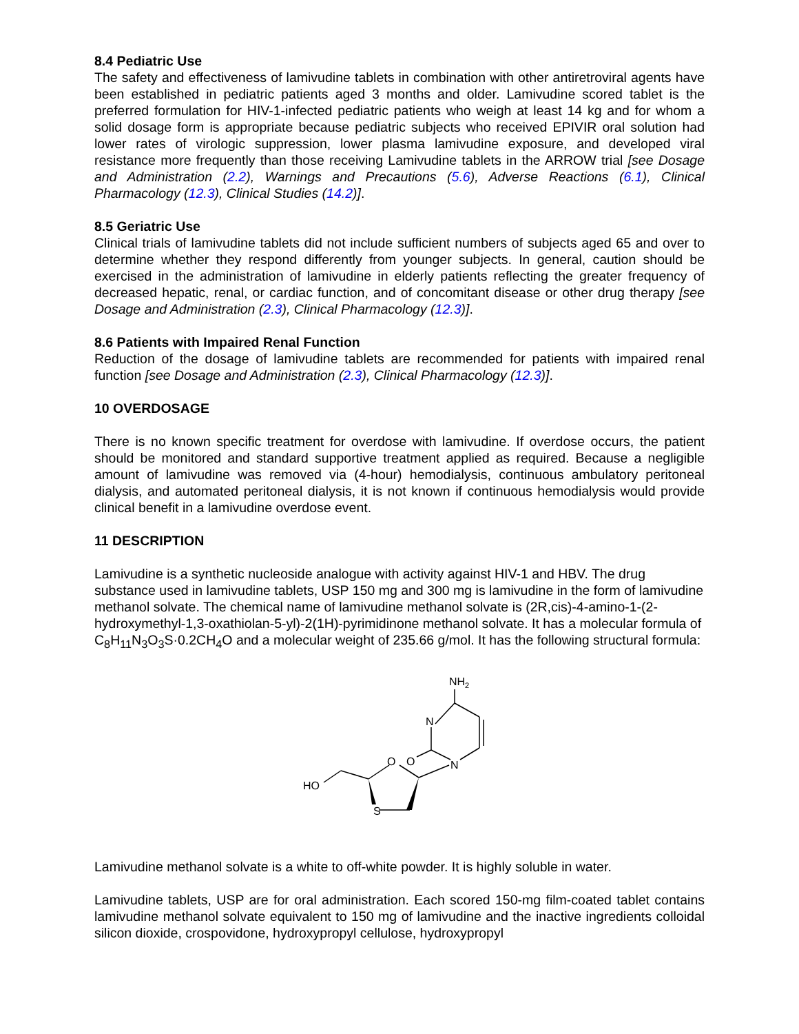8.4 Pediatric Use
The safety and effectiveness of lamivudine tablets in combination with other antiretroviral agents have been established in pediatric patients aged 3 months and older. Lamivudine scored tablet is the preferred formulation for HIV-1-infected pediatric patients who weigh at least 14 kg and for whom a solid dosage form is appropriate because pediatric subjects who received EPIVIR oral solution had lower rates of virologic suppression, lower plasma lamivudine exposure, and developed viral resistance more frequently than those receiving Lamivudine tablets in the ARROW trial [see Dosage and Administration (2.2), Warnings and Precautions (5.6), Adverse Reactions (6.1), Clinical Pharmacology (12.3), Clinical Studies (14.2)].
8.5 Geriatric Use
Clinical trials of lamivudine tablets did not include sufficient numbers of subjects aged 65 and over to determine whether they respond differently from younger subjects. In general, caution should be exercised in the administration of lamivudine in elderly patients reflecting the greater frequency of decreased hepatic, renal, or cardiac function, and of concomitant disease or other drug therapy [see Dosage and Administration (2.3), Clinical Pharmacology (12.3)].
8.6 Patients with Impaired Renal Function
Reduction of the dosage of lamivudine tablets are recommended for patients with impaired renal function [see Dosage and Administration (2.3), Clinical Pharmacology (12.3)].
10 OVERDOSAGE
There is no known specific treatment for overdose with lamivudine. If overdose occurs, the patient should be monitored and standard supportive treatment applied as required. Because a negligible amount of lamivudine was removed via (4-hour) hemodialysis, continuous ambulatory peritoneal dialysis, and automated peritoneal dialysis, it is not known if continuous hemodialysis would provide clinical benefit in a lamivudine overdose event.
11 DESCRIPTION
Lamivudine is a synthetic nucleoside analogue with activity against HIV-1 and HBV. The drug substance used in lamivudine tablets, USP 150 mg and 300 mg is lamivudine in the form of lamivudine methanol solvate. The chemical name of lamivudine methanol solvate is (2R,cis)-4-amino-1-(2-hydroxymethyl-1,3-oxathiolan-5-yl)-2(1H)-pyrimidinone methanol solvate. It has a molecular formula of C<sub>8</sub>H<sub>11</sub>N<sub>3</sub>O<sub>3</sub>S·0.2CH<sub>4</sub>O and a molecular weight of 235.66 g/mol. It has the following structural formula:
NH2
N
N
O
O
HO
S
Lamivudine methanol solvate is a white to off-white powder. It is highly soluble in water.
Lamivudine tablets, USP are for oral administration. Each scored 150-mg film-coated tablet contains lamivudine methanol solvate equivalent to 150 mg of lamivudine and the inactive ingredients colloidal silicon dioxide, crospovidone, hydroxypropyl cellulose, hydroxypropyl